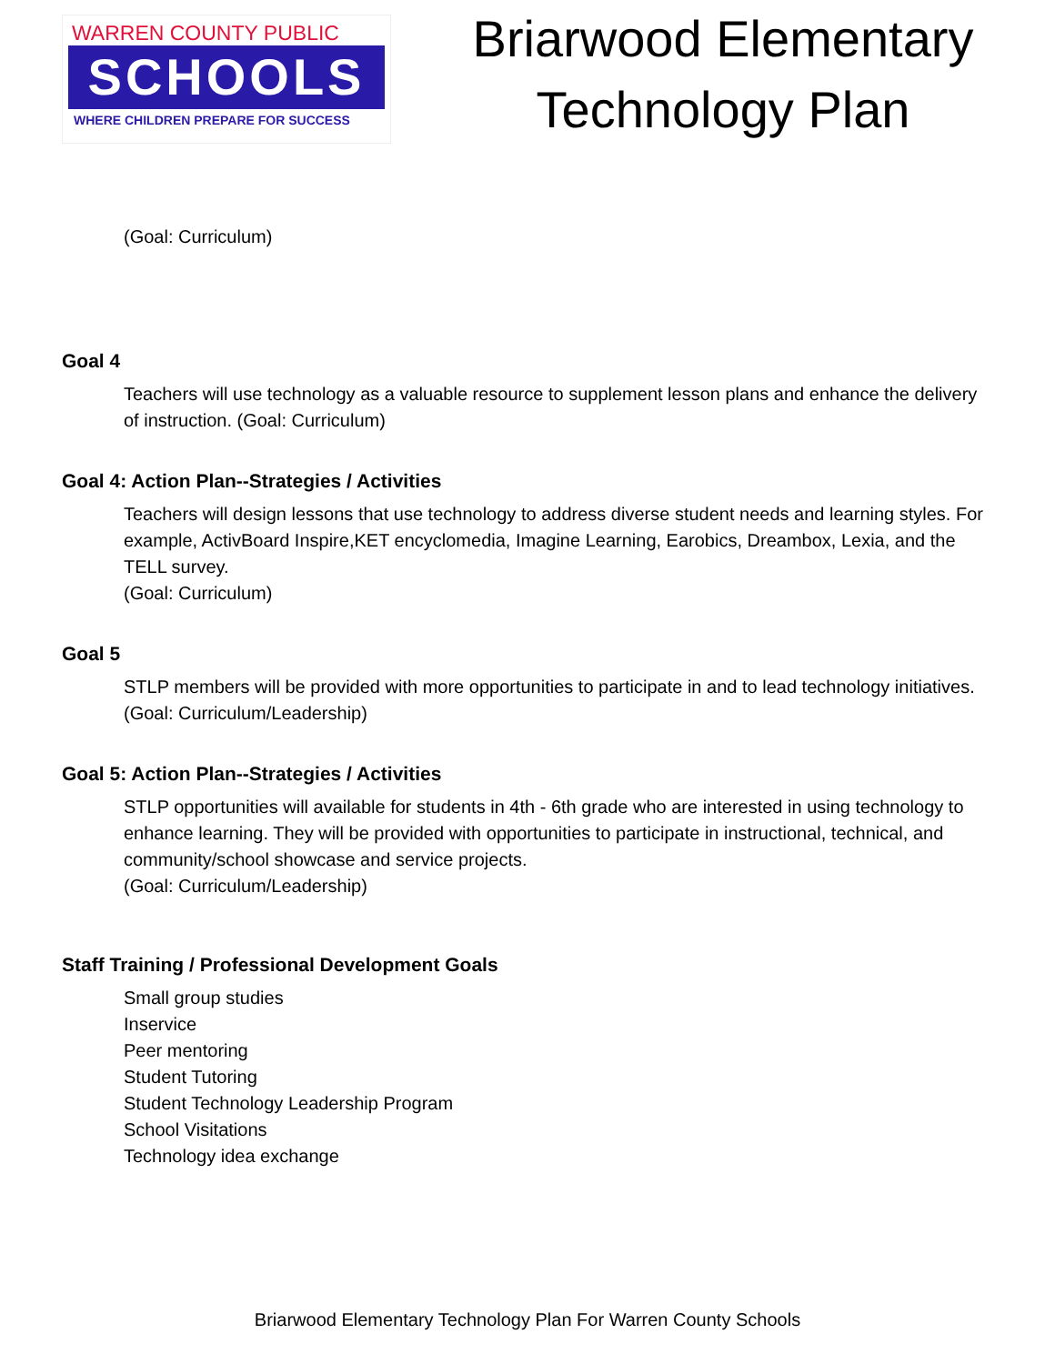WARREN COUNTY PUBLIC
SCHOOLS
WHERE CHILDREN PREPARE FOR SUCCESS
Briarwood Elementary
Technology Plan
(Goal: Curriculum)
Goal 4
Teachers will use technology as a valuable resource to supplement lesson plans and enhance the delivery of instruction. (Goal: Curriculum)
Goal 4: Action Plan--Strategies / Activities
Teachers will design lessons that use technology to address diverse student needs and learning styles. For example, ActivBoard Inspire,KET encyclomedia, Imagine Learning, Earobics, Dreambox, Lexia, and the TELL survey.
(Goal: Curriculum)
Goal 5
STLP members will be provided with more opportunities to participate in and to lead technology initiatives.
(Goal: Curriculum/Leadership)
Goal 5: Action Plan--Strategies / Activities
STLP opportunities will available for students in 4th - 6th grade who are interested in using technology to enhance learning. They will be provided with opportunities to participate in instructional, technical, and community/school showcase and service projects.
(Goal: Curriculum/Leadership)
Staff Training / Professional Development Goals
Small group studies
Inservice
Peer mentoring
Student Tutoring
Student Technology Leadership Program
School Visitations
Technology idea exchange
Briarwood Elementary Technology Plan For Warren County Schools